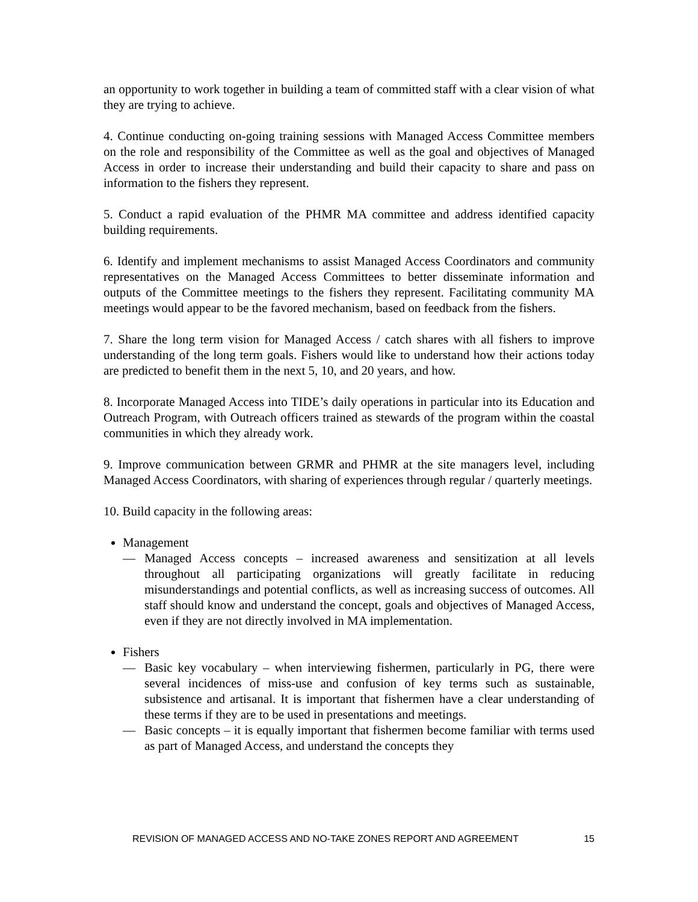an opportunity to work together in building a team of committed staff with a clear vision of what they are trying to achieve.
4. Continue conducting on-going training sessions with Managed Access Committee members on the role and responsibility of the Committee as well as the goal and objectives of Managed Access in order to increase their understanding and build their capacity to share and pass on information to the fishers they represent.
5. Conduct a rapid evaluation of the PHMR MA committee and address identified capacity building requirements.
6. Identify and implement mechanisms to assist Managed Access Coordinators and community representatives on the Managed Access Committees to better disseminate information and outputs of the Committee meetings to the fishers they represent. Facilitating community MA meetings would appear to be the favored mechanism, based on feedback from the fishers.
7. Share the long term vision for Managed Access / catch shares with all fishers to improve understanding of the long term goals. Fishers would like to understand how their actions today are predicted to benefit them in the next 5, 10, and 20 years, and how.
8. Incorporate Managed Access into TIDE’s daily operations in particular into its Education and Outreach Program, with Outreach officers trained as stewards of the program within the coastal communities in which they already work.
9. Improve communication between GRMR and PHMR at the site managers level, including Managed Access Coordinators, with sharing of experiences through regular / quarterly meetings.
10. Build capacity in the following areas:
Management
— Managed Access concepts – increased awareness and sensitization at all levels throughout all participating organizations will greatly facilitate in reducing misunderstandings and potential conflicts, as well as increasing success of outcomes. All staff should know and understand the concept, goals and objectives of Managed Access, even if they are not directly involved in MA implementation.
Fishers
— Basic key vocabulary – when interviewing fishermen, particularly in PG, there were several incidences of miss-use and confusion of key terms such as sustainable, subsistence and artisanal. It is important that fishermen have a clear understanding of these terms if they are to be used in presentations and meetings.
— Basic concepts – it is equally important that fishermen become familiar with terms used as part of Managed Access, and understand the concepts they
REVISION OF MANAGED ACCESS AND NO-TAKE ZONES REPORT AND AGREEMENT 15